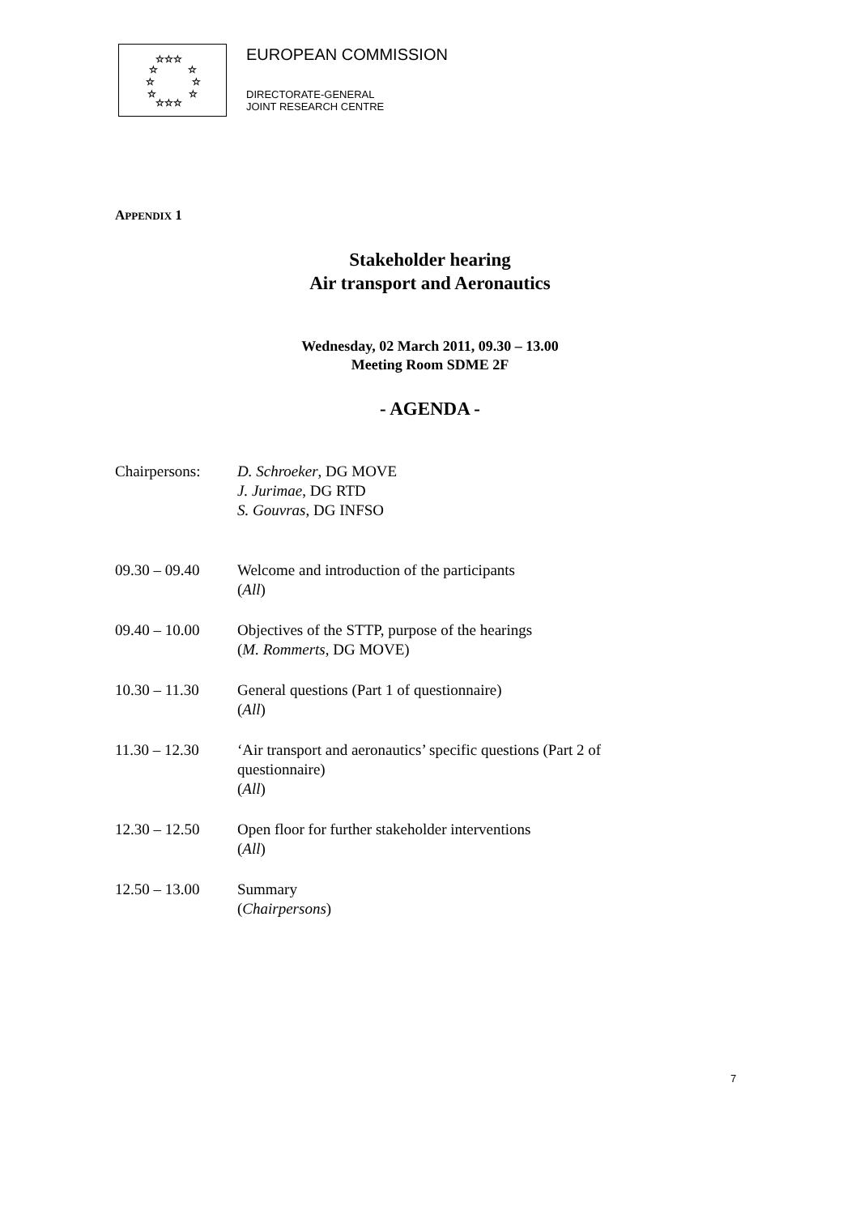☆☆☆
☆
☆
☆
☆
☆
☆
☆☆☆
EUROPEAN COMMISSION
DIRECTORATE-GENERAL
JOINT RESEARCH CENTRE
APPENDIX 1
Stakeholder hearing
Air transport and Aeronautics
Wednesday, 02 March 2011, 09.30 – 13.00
Meeting Room SDME 2F
- AGENDA -
Chairpersons: D. Schroeker, DG MOVE
J. Jurimae, DG RTD
S. Gouvras, DG INFSO
09.30 – 09.40 Welcome and introduction of the participants
(All)
09.40 – 10.00 Objectives of the STTP, purpose of the hearings
(M. Rommerts, DG MOVE)
10.30 – 11.30 General questions (Part 1 of questionnaire)
(All)
11.30 – 12.30 ‘Air transport and aeronautics’ specific questions (Part 2 of
questionnaire)
(All)
12.30 – 12.50 Open floor for further stakeholder interventions
(All)
12.50 – 13.00 Summary
(Chairpersons)
7